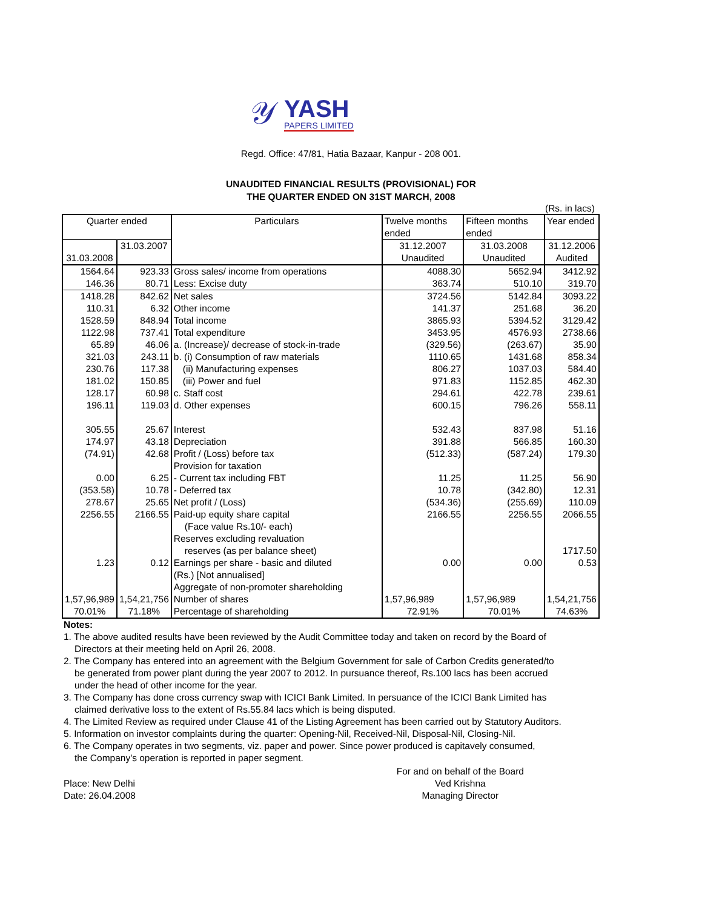𝒴
YASH
PAPERS LIMITED
Regd. Office: 47/81, Hatia Bazaar, Kanpur - 208 001.
UNAUDITED FINANCIAL RESULTS (PROVISIONAL) FOR
THE QUARTER ENDED ON 31ST MARCH, 2008
(Rs. in lacs)
| Quarter ended | | Particulars | Twelve months ended | Fifteen months ended | Year ended |
| --- | --- | --- | --- | --- | --- |
| 31.03.2008 | 31.03.2007 | | 31.12.2007 Unaudited | 31.03.2008 Unaudited | 31.12.2006 Audited |
| 1564.64 | 923.33 | Gross sales/ income from operations | 4088.30 | 5652.94 | 3412.92 |
| 146.36 | 80.71 | Less: Excise duty | 363.74 | 510.10 | 319.70 |
| 1418.28 | 842.62 | Net sales | 3724.56 | 5142.84 | 3093.22 |
| 110.31 | 6.32 | Other income | 141.37 | 251.68 | 36.20 |
| 1528.59 | 848.94 | Total income | 3865.93 | 5394.52 | 3129.42 |
| 1122.98 | 737.41 | Total expenditure | 3453.95 | 4576.93 | 2738.66 |
| 65.89 | 46.06 | a. (Increase)/ decrease of stock-in-trade | (329.56) | (263.67) | 35.90 |
| 321.03 | 243.11 | b. (i) Consumption of raw materials | 1110.65 | 1431.68 | 858.34 |
| 230.76 | 117.38 | (ii) Manufacturing expenses | 806.27 | 1037.03 | 584.40 |
| 181.02 | 150.85 | (iii) Power and fuel | 971.83 | 1152.85 | 462.30 |
| 128.17 | 60.98 | c. Staff cost | 294.61 | 422.78 | 239.61 |
| 196.11 | 119.03 | d. Other expenses | 600.15 | 796.26 | 558.11 |
| 305.55 | 25.67 | Interest | 532.43 | 837.98 | 51.16 |
| 174.97 | 43.18 | Depreciation | 391.88 | 566.85 | 160.30 |
| (74.91) | 42.68 | Profit / (Loss) before tax | (512.33) | (587.24) | 179.30 |
| | | Provision for taxation | | | |
| 0.00 | 6.25 | - Current tax including FBT | 11.25 | 11.25 | 56.90 |
| (353.58) | 10.78 | - Deferred tax | 10.78 | (342.80) | 12.31 |
| 278.67 | 25.65 | Net profit / (Loss) | (534.36) | (255.69) | 110.09 |
| 2256.55 | 2166.55 | Paid-up equity share capital (Face value Rs.10/- each) | 2166.55 | 2256.55 | 2066.55 |
| | | Reserves excluding revaluation reserves (as per balance sheet) | | | 1717.50 |
| 1.23 | 0.12 | Earnings per share - basic and diluted (Rs.) [Not annualised] | 0.00 | 0.00 | 0.53 |
| | | Aggregate of non-promoter shareholding | | | |
| 1,57,96,989 | 1,54,21,756 | Number of shares | 1,57,96,989 | 1,57,96,989 | 1,54,21,756 |
| 70.01% | 71.18% | Percentage of shareholding | 72.91% | 70.01% | 74.63% |
Notes:
1. The above audited results have been reviewed by the Audit Committee today and taken on record by the Board of
Directors at their meeting held on April 26, 2008.
2. The Company has entered into an agreement with the Belgium Government for sale of Carbon Credits generated/to
be generated from power plant during the year 2007 to 2012. In pursuance thereof, Rs.100 lacs has been accrued
under the head of other income for the year.
3. The Company has done cross currency swap with ICICI Bank Limited. In persuance of the ICICI Bank Limited has
claimed derivative loss to the extent of Rs.55.84 lacs which is being disputed.
4. The Limited Review as required under Clause 41 of the Listing Agreement has been carried out by Statutory Auditors.
5. Information on investor complaints during the quarter: Opening-Nil, Received-Nil, Disposal-Nil, Closing-Nil.
6. The Company operates in two segments, viz. paper and power. Since power produced is capitavely consumed,
the Company's operation is reported in paper segment.
Place: New Delhi
Date: 26.04.2008
For and on behalf of the Board
Ved Krishna
Managing Director